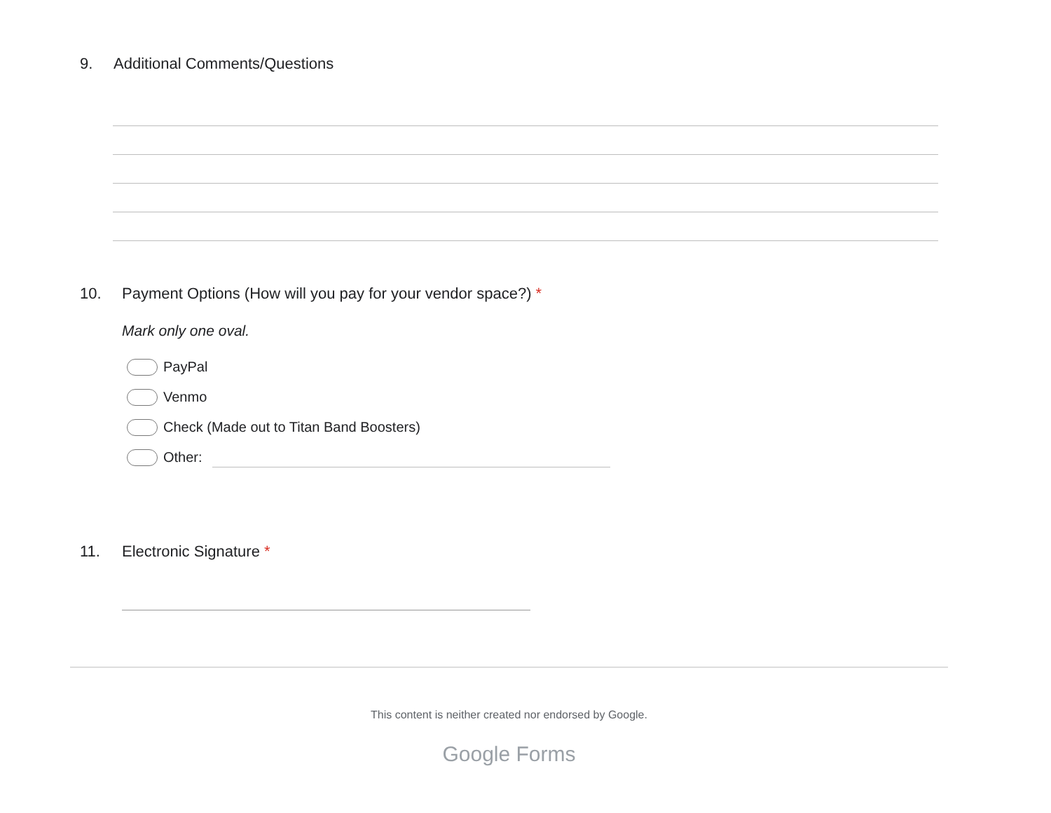9. Additional Comments/Questions
10. Payment Options (How will you pay for your vendor space?) *
Mark only one oval.
PayPal
Venmo
Check (Made out to Titan Band Boosters)
Other:
11. Electronic Signature *
This content is neither created nor endorsed by Google.
Google Forms